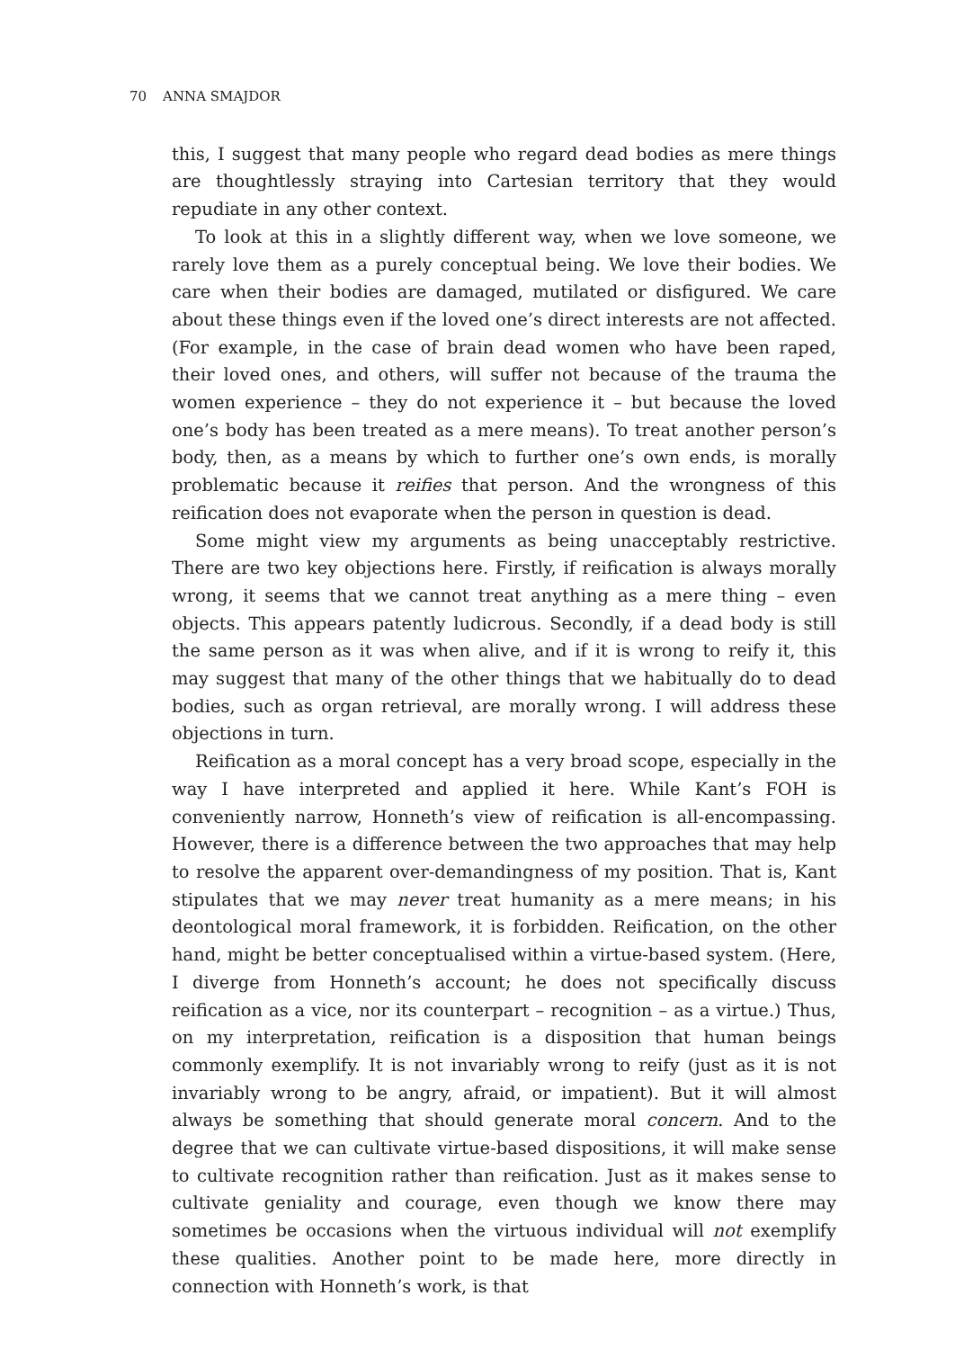70 ANNA SMAJDOR
this, I suggest that many people who regard dead bodies as mere things are thoughtlessly straying into Cartesian territory that they would repudiate in any other context.
To look at this in a slightly different way, when we love someone, we rarely love them as a purely conceptual being. We love their bodies. We care when their bodies are damaged, mutilated or disfigured. We care about these things even if the loved one’s direct interests are not affected. (For example, in the case of brain dead women who have been raped, their loved ones, and others, will suffer not because of the trauma the women experience – they do not experience it – but because the loved one’s body has been treated as a mere means). To treat another person’s body, then, as a means by which to further one’s own ends, is morally problematic because it reifies that person. And the wrongness of this reification does not evaporate when the person in question is dead.
Some might view my arguments as being unacceptably restrictive. There are two key objections here. Firstly, if reification is always morally wrong, it seems that we cannot treat anything as a mere thing – even objects. This appears patently ludicrous. Secondly, if a dead body is still the same person as it was when alive, and if it is wrong to reify it, this may suggest that many of the other things that we habitually do to dead bodies, such as organ retrieval, are morally wrong. I will address these objections in turn.
Reification as a moral concept has a very broad scope, especially in the way I have interpreted and applied it here. While Kant’s FOH is conveniently narrow, Honneth’s view of reification is all-encompassing. However, there is a difference between the two approaches that may help to resolve the apparent over-demandingness of my position. That is, Kant stipulates that we may never treat humanity as a mere means; in his deontological moral framework, it is forbidden. Reification, on the other hand, might be better conceptualised within a virtue-based system. (Here, I diverge from Honneth’s account; he does not specifically discuss reification as a vice, nor its counterpart – recognition – as a virtue.) Thus, on my interpretation, reification is a disposition that human beings commonly exemplify. It is not invariably wrong to reify (just as it is not invariably wrong to be angry, afraid, or impatient). But it will almost always be something that should generate moral concern. And to the degree that we can cultivate virtue-based dispositions, it will make sense to cultivate recognition rather than reification. Just as it makes sense to cultivate geniality and courage, even though we know there may sometimes be occasions when the virtuous individual will not exemplify these qualities. Another point to be made here, more directly in connection with Honneth’s work, is that